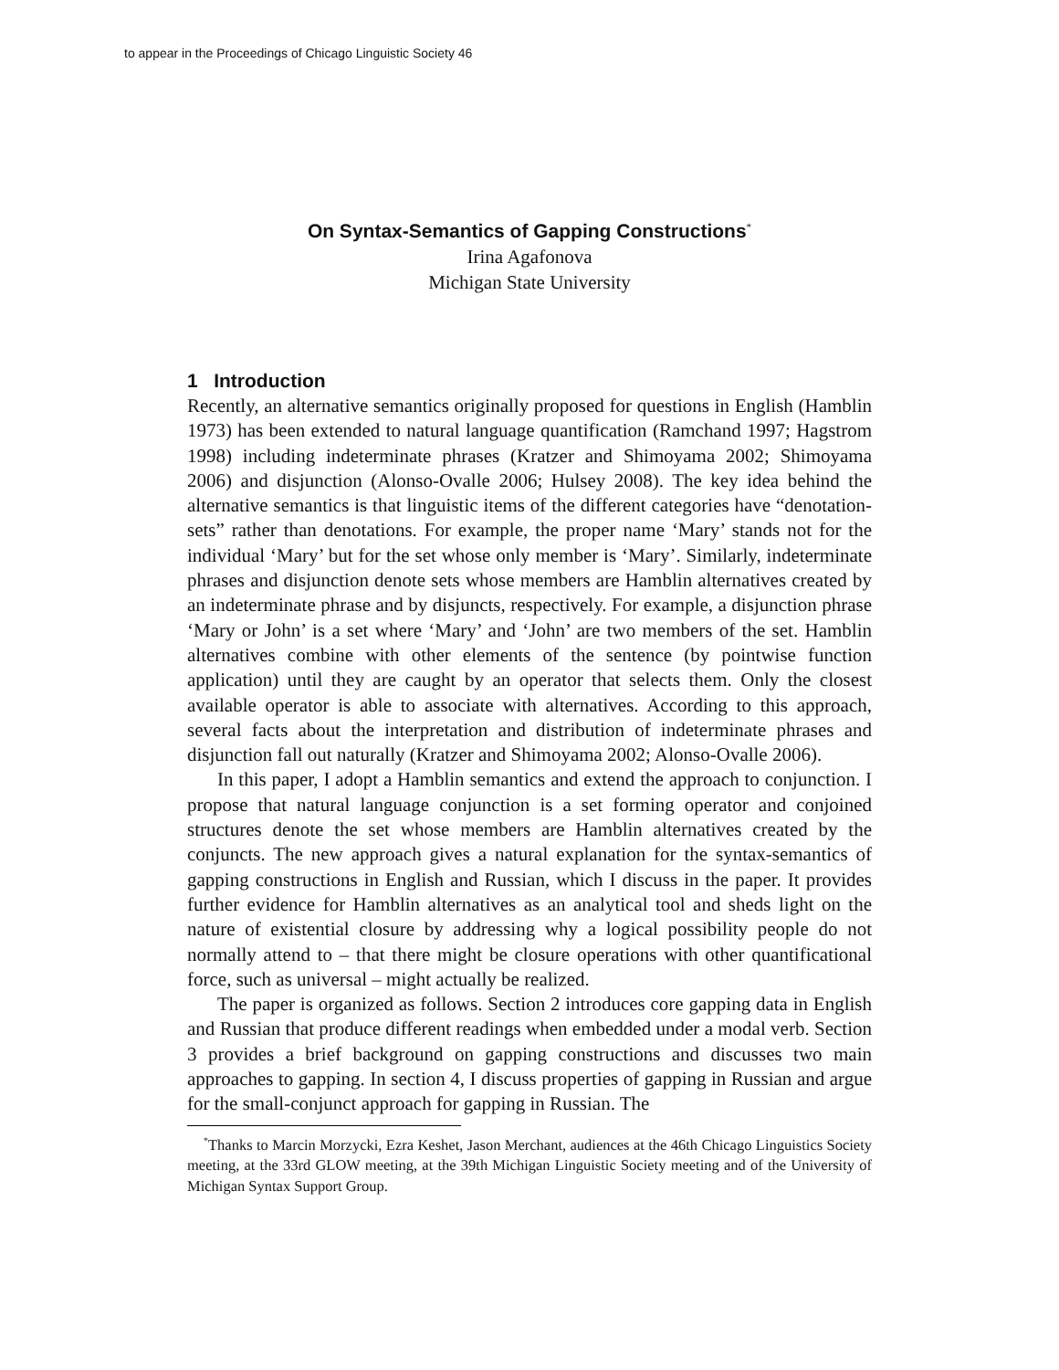to appear in the Proceedings of Chicago Linguistic Society 46
On Syntax-Semantics of Gapping Constructions<sup>*</sup>
Irina Agafonova
Michigan State University
1 Introduction
Recently, an alternative semantics originally proposed for questions in English (Hamblin 1973) has been extended to natural language quantification (Ramchand 1997; Hagstrom 1998) including indeterminate phrases (Kratzer and Shimoyama 2002; Shimoyama 2006) and disjunction (Alonso-Ovalle 2006; Hulsey 2008). The key idea behind the alternative semantics is that linguistic items of the different categories have “denotation-sets” rather than denotations. For example, the proper name ‘Mary’ stands not for the individual ‘Mary’ but for the set whose only member is ‘Mary’. Similarly, indeterminate phrases and disjunction denote sets whose members are Hamblin alternatives created by an indeterminate phrase and by disjuncts, respectively. For example, a disjunction phrase ‘Mary or John’ is a set where ‘Mary’ and ‘John’ are two members of the set. Hamblin alternatives combine with other elements of the sentence (by pointwise function application) until they are caught by an operator that selects them. Only the closest available operator is able to associate with alternatives. According to this approach, several facts about the interpretation and distribution of indeterminate phrases and disjunction fall out naturally (Kratzer and Shimoyama 2002; Alonso-Ovalle 2006).
In this paper, I adopt a Hamblin semantics and extend the approach to conjunction. I propose that natural language conjunction is a set forming operator and conjoined structures denote the set whose members are Hamblin alternatives created by the conjuncts. The new approach gives a natural explanation for the syntax-semantics of gapping constructions in English and Russian, which I discuss in the paper. It provides further evidence for Hamblin alternatives as an analytical tool and sheds light on the nature of existential closure by addressing why a logical possibility people do not normally attend to – that there might be closure operations with other quantificational force, such as universal – might actually be realized.
The paper is organized as follows. Section 2 introduces core gapping data in English and Russian that produce different readings when embedded under a modal verb. Section 3 provides a brief background on gapping constructions and discusses two main approaches to gapping. In section 4, I discuss properties of gapping in Russian and argue for the small-conjunct approach for gapping in Russian. The
<sup>*</sup> Thanks to Marcin Morzycki, Ezra Keshet, Jason Merchant, audiences at the 46th Chicago Linguistics Society meeting, at the 33rd GLOW meeting, at the 39th Michigan Linguistic Society meeting and of the University of Michigan Syntax Support Group.